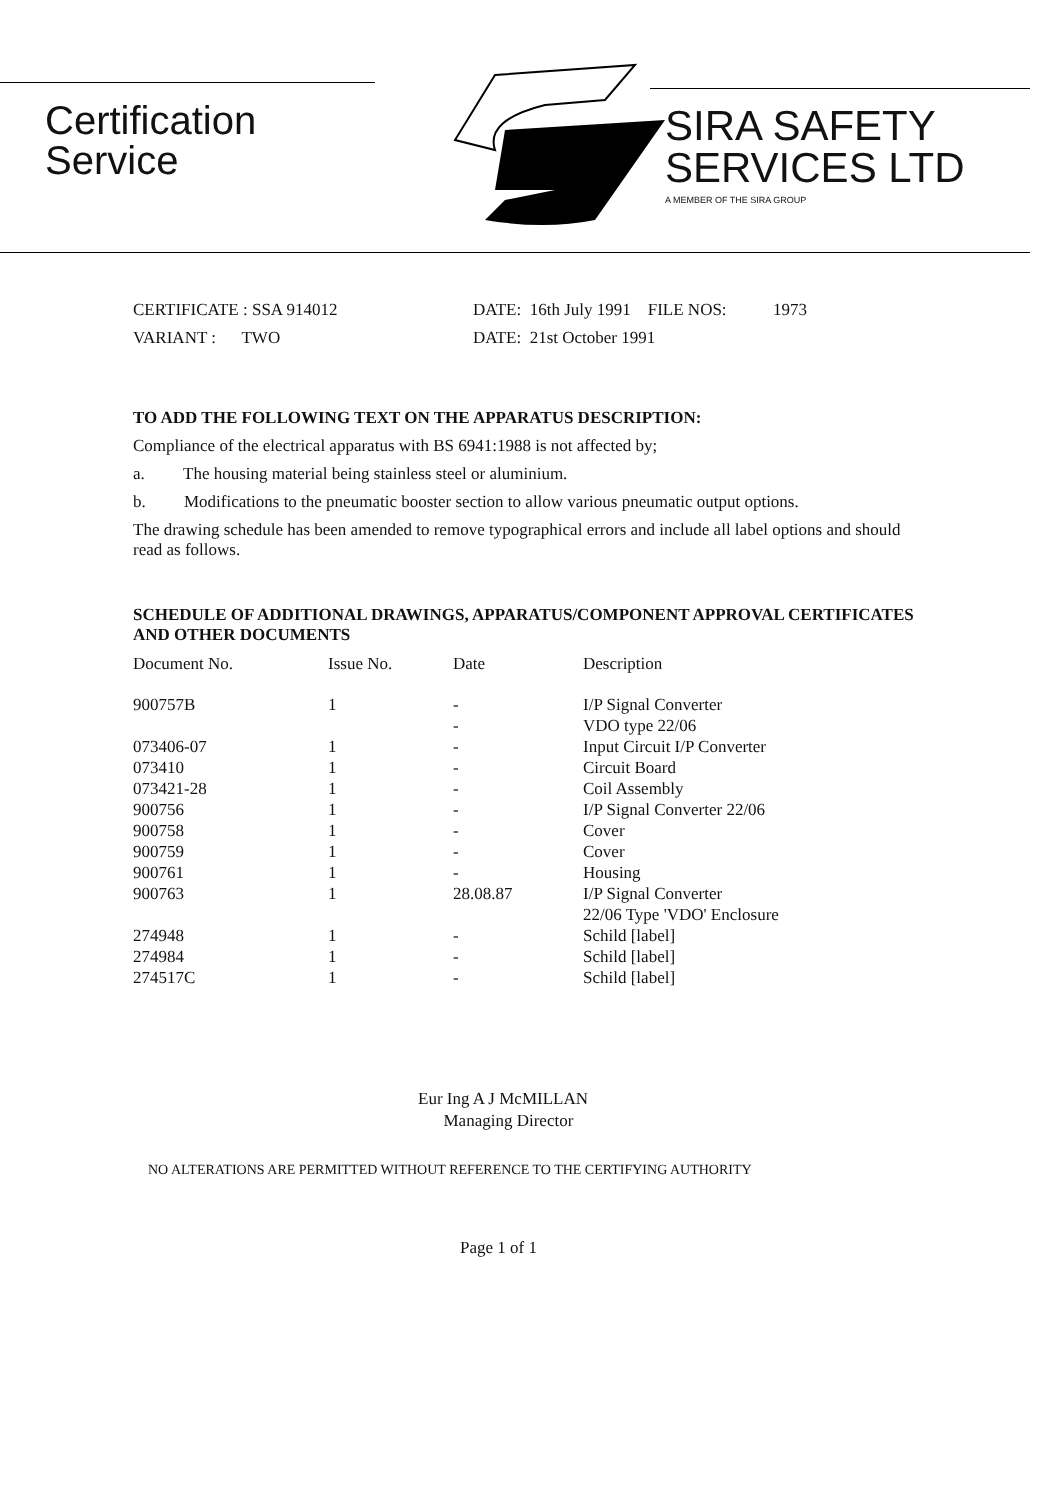Certification
Service
SIRA SAFETY
SERVICES LTD
A MEMBER OF THE SIRA GROUP
CERTIFICATE : SSA 914012
DATE: 16th July 1991 FILE NOS:
1973
VARIANT : TWO
DATE: 21st October 1991
TO ADD THE FOLLOWING TEXT ON THE APPARATUS DESCRIPTION:
Compliance of the electrical apparatus with BS 6941:1988 is not affected by;
a. The housing material being stainless steel or aluminium.
b. Modifications to the pneumatic booster section to allow various pneumatic output options.
The drawing schedule has been amended to remove typographical errors and include all label options and should read as follows.
SCHEDULE OF ADDITIONAL DRAWINGS, APPARATUS/COMPONENT APPROVAL CERTIFICATES AND OTHER DOCUMENTS
| Document No. | Issue No. | Date | Description |
| --- | --- | --- | --- |
| 900757B | 1 | - - | I/P Signal Converter VDO type 22/06 |
| 073406-07 | 1 | - | Input Circuit I/P Converter |
| 073410 | 1 | - | Circuit Board |
| 073421-28 | 1 | - | Coil Assembly |
| 900756 | 1 | - | I/P Signal Converter 22/06 |
| 900758 | 1 | - | Cover |
| 900759 | 1 | - | Cover |
| 900761 | 1 | - | Housing |
| 900763 | 1 | 28.08.87 | I/P Signal Converter 22/06 Type 'VDO' Enclosure |
| 274948 | 1 | - | Schild [label] |
| 274984 | 1 | - | Schild [label] |
| 274517C | 1 | - | Schild [label] |
Eur Ing A J McMILLAN
Managing Director
NO ALTERATIONS ARE PERMITTED WITHOUT REFERENCE TO THE CERTIFYING AUTHORITY
Page 1 of 1